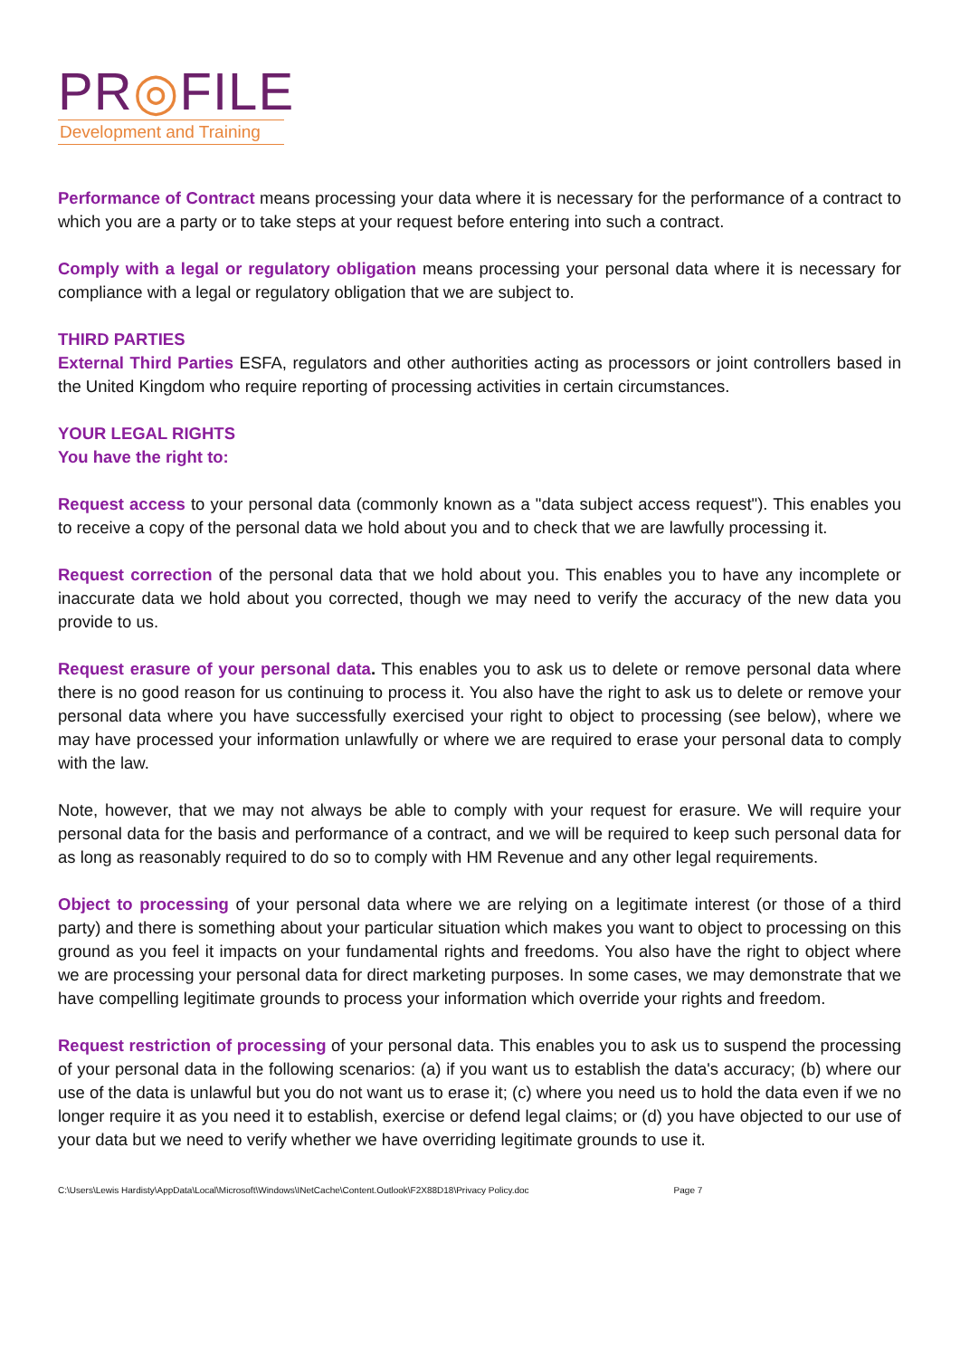PR◎FILE
Development and Training
Performance of Contract means processing your data where it is necessary for the performance of a contract to which you are a party or to take steps at your request before entering into such a contract.
Comply with a legal or regulatory obligation means processing your personal data where it is necessary for compliance with a legal or regulatory obligation that we are subject to.
THIRD PARTIES
External Third Parties ESFA, regulators and other authorities acting as processors or joint controllers based in the United Kingdom who require reporting of processing activities in certain circumstances.
YOUR LEGAL RIGHTS
You have the right to:
Request access to your personal data (commonly known as a "data subject access request"). This enables you to receive a copy of the personal data we hold about you and to check that we are lawfully processing it.
Request correction of the personal data that we hold about you. This enables you to have any incomplete or inaccurate data we hold about you corrected, though we may need to verify the accuracy of the new data you provide to us.
Request erasure of your personal data. This enables you to ask us to delete or remove personal data where there is no good reason for us continuing to process it. You also have the right to ask us to delete or remove your personal data where you have successfully exercised your right to object to processing (see below), where we may have processed your information unlawfully or where we are required to erase your personal data to comply with the law.
Note, however, that we may not always be able to comply with your request for erasure. We will require your personal data for the basis and performance of a contract, and we will be required to keep such personal data for as long as reasonably required to do so to comply with HM Revenue and any other legal requirements.
Object to processing of your personal data where we are relying on a legitimate interest (or those of a third party) and there is something about your particular situation which makes you want to object to processing on this ground as you feel it impacts on your fundamental rights and freedoms. You also have the right to object where we are processing your personal data for direct marketing purposes. In some cases, we may demonstrate that we have compelling legitimate grounds to process your information which override your rights and freedom.
Request restriction of processing of your personal data. This enables you to ask us to suspend the processing of your personal data in the following scenarios: (a) if you want us to establish the data's accuracy; (b) where our use of the data is unlawful but you do not want us to erase it; (c) where you need us to hold the data even if we no longer require it as you need it to establish, exercise or defend legal claims; or (d) you have objected to our use of your data but we need to verify whether we have overriding legitimate grounds to use it.
C:\Users\Lewis Hardisty\AppData\Local\Microsoft\Windows\INetCache\Content.Outlook\F2X88D18\Privacy Policy.doc Page 7